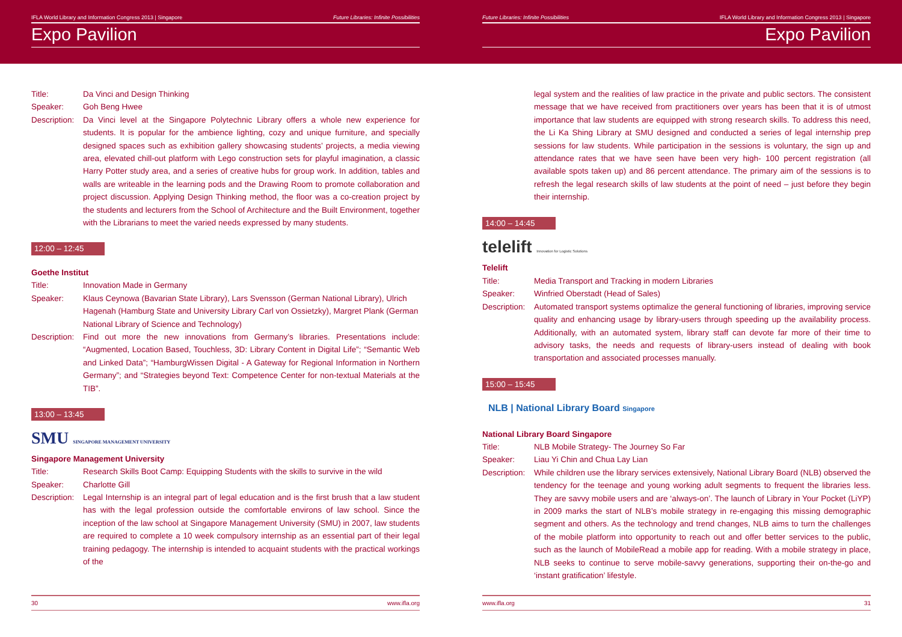IFLA World Library and Information Congress 2013 | Singapore Future Libraries: Infinite Possibilities
Expo Pavilion
Title: Da Vinci and Design Thinking
Speaker: Goh Beng Hwee
Description:
Da Vinci level at the Singapore Polytechnic Library offers a whole new experience for students. It is popular for the ambience lighting, cozy and unique furniture, and specially designed spaces such as exhibition gallery showcasing students’ projects, a media viewing area, elevated chill-out platform with Lego construction sets for playful imagination, a classic Harry Potter study area, and a series of creative hubs for group work. In addition, tables and walls are writeable in the learning pods and the Drawing Room to promote collaboration and project discussion. Applying Design Thinking method, the floor was a co-creation project by the students and lecturers from the School of Architecture and the Built Environment, together with the Librarians to meet the varied needs expressed by many students.
12:00 – 12:45
Goethe Institut
Title: Innovation Made in Germany
Speaker: Klaus Ceynowa (Bavarian State Library), Lars Svensson (German National Library), Ulrich Hagenah (Hamburg State and University Library Carl von Ossietzky), Margret Plank (German National Library of Science and Technology)
Description:
Find out more the new innovations from Germany’s libraries. Presentations include: “Augmented, Location Based, Touchless, 3D: Library Content in Digital Life”; “Semantic Web and Linked Data”; “HamburgWissen Digital - A Gateway for Regional Information in Northern Germany”; and “Strategies beyond Text: Competence Center for non-textual Materials at the TIB”.
13:00 – 13:45
SMU SINGAPORE MANAGEMENT UNIVERSITY
Singapore Management University
Title: Research Skills Boot Camp: Equipping Students with the skills to survive in the wild
Speaker: Charlotte Gill
Description:
Legal Internship is an integral part of legal education and is the first brush that a law student has with the legal profession outside the comfortable environs of law school. Since the inception of the law school at Singapore Management University (SMU) in 2007, law students are required to complete a 10 week compulsory internship as an essential part of their legal training pedagogy. The internship is intended to acquaint students with the practical workings of the
30 www.ifla.org
Future Libraries: Infinite Possibilities IFLA World Library and Information Congress 2013 | Singapore
Expo Pavilion
legal system and the realities of law practice in the private and public sectors. The consistent message that we have received from practitioners over years has been that it is of utmost importance that law students are equipped with strong research skills. To address this need, the Li Ka Shing Library at SMU designed and conducted a series of legal internship prep sessions for law students. While participation in the sessions is voluntary, the sign up and attendance rates that we have seen have been very high- 100 percent registration (all available spots taken up) and 86 percent attendance. The primary aim of the sessions is to refresh the legal research skills of law students at the point of need – just before they begin their internship.
14:00 – 14:45
telelift Innovation for Logistic Solutions
Telelift
Title: Media Transport and Tracking in modern Libraries
Speaker: Winfried Oberstadt (Head of Sales)
Description:
Automated transport systems optimalize the general functioning of libraries, improving service quality and enhancing usage by library-users through speeding up the availability process. Additionally, with an automated system, library staff can devote far more of their time to advisory tasks, the needs and requests of library-users instead of dealing with book transportation and associated processes manually.
15:00 – 15:45
NLB | National Library Board Singapore
National Library Board Singapore
Title: NLB Mobile Strategy- The Journey So Far
Speaker: Liau Yi Chin and Chua Lay Lian
Description:
While children use the library services extensively, National Library Board (NLB) observed the tendency for the teenage and young working adult segments to frequent the libraries less. They are savvy mobile users and are ‘always-on’. The launch of Library in Your Pocket (LiYP) in 2009 marks the start of NLB’s mobile strategy in re-engaging this missing demographic segment and others. As the technology and trend changes, NLB aims to turn the challenges of the mobile platform into opportunity to reach out and offer better services to the public, such as the launch of MobileRead a mobile app for reading. With a mobile strategy in place, NLB seeks to continue to serve mobile-savvy generations, supporting their on-the-go and ‘instant gratification’ lifestyle.
www.ifla.org 31